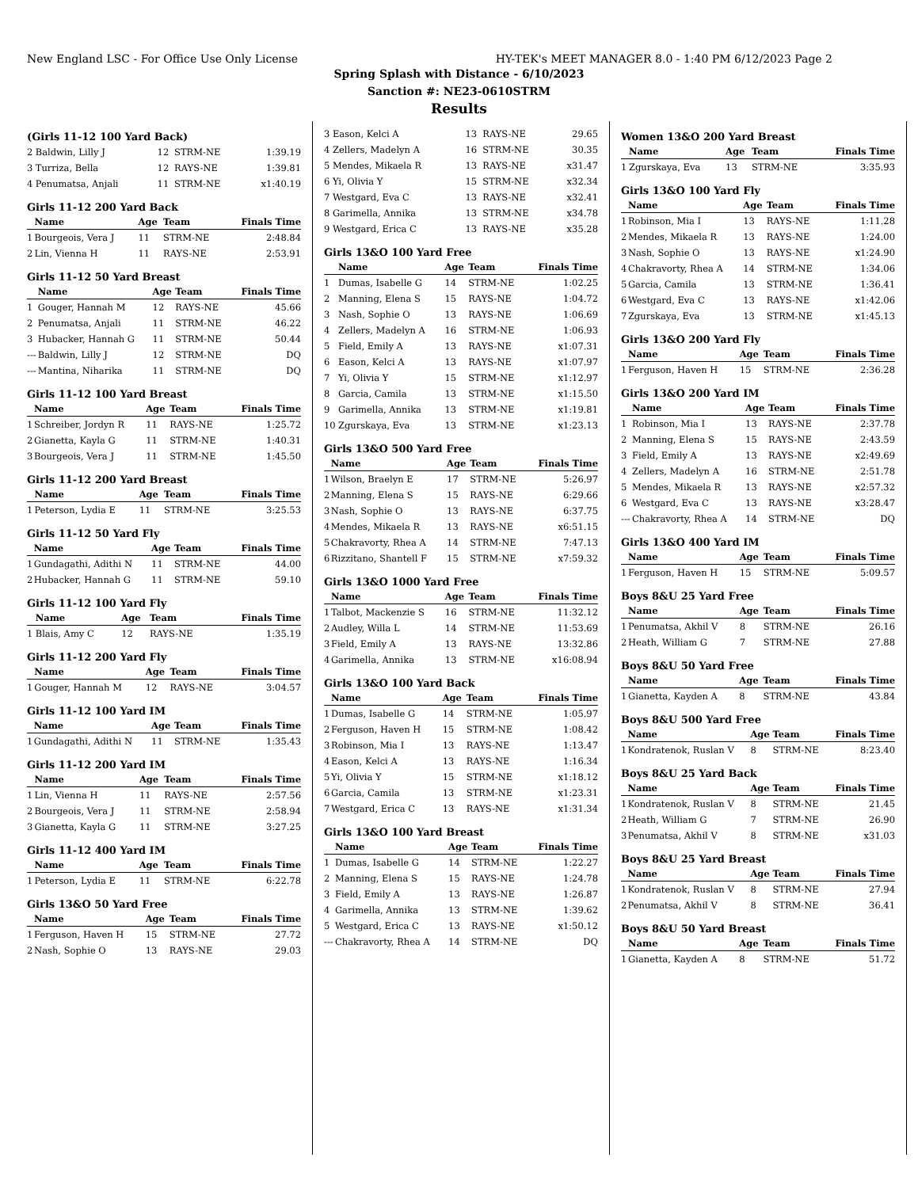New England LSC - For Office Use Only License HY-TEK's MEET MANAGER 8.0 - 1:40 PM 6/12/2023 Page 2
Spring Splash with Distance - 6/10/2023
Sanction #: NE23-0610STRM
Results
(Girls 11-12 100 Yard Back)
| 2 | Baldwin, Lilly J | 12 | STRM-NE | 1:39.19 |
| 3 | Turriza, Bella | 12 | RAYS-NE | 1:39.81 |
| 4 | Penumatsa, Anjali | 11 | STRM-NE | x1:40.19 |
Girls 11-12 200 Yard Back
| | Name | Age | Team | Finals Time |
| --- | --- | --- | --- | --- |
| 1 | Bourgeois, Vera J | 11 | STRM-NE | 2:48.84 |
| 2 | Lin, Vienna H | 11 | RAYS-NE | 2:53.91 |
Girls 11-12 50 Yard Breast
| | Name | Age | Team | Finals Time |
| --- | --- | --- | --- | --- |
| 1 | Gouger, Hannah M | 12 | RAYS-NE | 45.66 |
| 2 | Penumatsa, Anjali | 11 | STRM-NE | 46.22 |
| 3 | Hubacker, Hannah G | 11 | STRM-NE | 50.44 |
| --- | Baldwin, Lilly J | 12 | STRM-NE | DQ |
| --- | Mantina, Niharika | 11 | STRM-NE | DQ |
Girls 11-12 100 Yard Breast
| | Name | Age | Team | Finals Time |
| --- | --- | --- | --- | --- |
| 1 | Schreiber, Jordyn R | 11 | RAYS-NE | 1:25.72 |
| 2 | Gianetta, Kayla G | 11 | STRM-NE | 1:40.31 |
| 3 | Bourgeois, Vera J | 11 | STRM-NE | 1:45.50 |
Girls 11-12 200 Yard Breast
| | Name | Age | Team | Finals Time |
| --- | --- | --- | --- | --- |
| 1 | Peterson, Lydia E | 11 | STRM-NE | 3:25.53 |
Girls 11-12 50 Yard Fly
| | Name | Age | Team | Finals Time |
| --- | --- | --- | --- | --- |
| 1 | Gundagathi, Adithi N | 11 | STRM-NE | 44.00 |
| 2 | Hubacker, Hannah G | 11 | STRM-NE | 59.10 |
Girls 11-12 100 Yard Fly
| | Name | Age | Team | Finals Time |
| --- | --- | --- | --- | --- |
| 1 | Blais, Amy C | 12 | RAYS-NE | 1:35.19 |
Girls 11-12 200 Yard Fly
| | Name | Age | Team | Finals Time |
| --- | --- | --- | --- | --- |
| 1 | Gouger, Hannah M | 12 | RAYS-NE | 3:04.57 |
Girls 11-12 100 Yard IM
| | Name | Age | Team | Finals Time |
| --- | --- | --- | --- | --- |
| 1 | Gundagathi, Adithi N | 11 | STRM-NE | 1:35.43 |
Girls 11-12 200 Yard IM
| | Name | Age | Team | Finals Time |
| --- | --- | --- | --- | --- |
| 1 | Lin, Vienna H | 11 | RAYS-NE | 2:57.56 |
| 2 | Bourgeois, Vera J | 11 | STRM-NE | 2:58.94 |
| 3 | Gianetta, Kayla G | 11 | STRM-NE | 3:27.25 |
Girls 11-12 400 Yard IM
| | Name | Age | Team | Finals Time |
| --- | --- | --- | --- | --- |
| 1 | Peterson, Lydia E | 11 | STRM-NE | 6:22.78 |
Girls 13&O 50 Yard Free
| | Name | Age | Team | Finals Time |
| --- | --- | --- | --- | --- |
| 1 | Ferguson, Haven H | 15 | STRM-NE | 27.72 |
| 2 | Nash, Sophie O | 13 | RAYS-NE | 29.03 |
| 3 | Eason, Kelci A | 13 | RAYS-NE | 29.65 |
| 4 | Zellers, Madelyn A | 16 | STRM-NE | 30.35 |
| 5 | Mendes, Mikaela R | 13 | RAYS-NE | x31.47 |
| 6 | Yi, Olivia Y | 15 | STRM-NE | x32.34 |
| 7 | Westgard, Eva C | 13 | RAYS-NE | x32.41 |
| 8 | Garimella, Annika | 13 | STRM-NE | x34.78 |
| 9 | Westgard, Erica C | 13 | RAYS-NE | x35.28 |
Girls 13&O 100 Yard Free
| | Name | Age | Team | Finals Time |
| --- | --- | --- | --- | --- |
| 1 | Dumas, Isabelle G | 14 | STRM-NE | 1:02.25 |
| 2 | Manning, Elena S | 15 | RAYS-NE | 1:04.72 |
| 3 | Nash, Sophie O | 13 | RAYS-NE | 1:06.69 |
| 4 | Zellers, Madelyn A | 16 | STRM-NE | 1:06.93 |
| 5 | Field, Emily A | 13 | RAYS-NE | x1:07.31 |
| 6 | Eason, Kelci A | 13 | RAYS-NE | x1:07.97 |
| 7 | Yi, Olivia Y | 15 | STRM-NE | x1:12.97 |
| 8 | Garcia, Camila | 13 | STRM-NE | x1:15.50 |
| 9 | Garimella, Annika | 13 | STRM-NE | x1:19.81 |
| 10 | Zgurskaya, Eva | 13 | STRM-NE | x1:23.13 |
Girls 13&O 500 Yard Free
| | Name | Age | Team | Finals Time |
| --- | --- | --- | --- | --- |
| 1 | Wilson, Braelyn E | 17 | STRM-NE | 5:26.97 |
| 2 | Manning, Elena S | 15 | RAYS-NE | 6:29.66 |
| 3 | Nash, Sophie O | 13 | RAYS-NE | 6:37.75 |
| 4 | Mendes, Mikaela R | 13 | RAYS-NE | x6:51.15 |
| 5 | Chakravorty, Rhea A | 14 | STRM-NE | 7:47.13 |
| 6 | Rizzitano, Shantell F | 15 | STRM-NE | x7:59.32 |
Girls 13&O 1000 Yard Free
| | Name | Age | Team | Finals Time |
| --- | --- | --- | --- | --- |
| 1 | Talbot, Mackenzie S | 16 | STRM-NE | 11:32.12 |
| 2 | Audley, Willa L | 14 | STRM-NE | 11:53.69 |
| 3 | Field, Emily A | 13 | RAYS-NE | 13:32.86 |
| 4 | Garimella, Annika | 13 | STRM-NE | x16:08.94 |
Girls 13&O 100 Yard Back
| | Name | Age | Team | Finals Time |
| --- | --- | --- | --- | --- |
| 1 | Dumas, Isabelle G | 14 | STRM-NE | 1:05.97 |
| 2 | Ferguson, Haven H | 15 | STRM-NE | 1:08.42 |
| 3 | Robinson, Mia I | 13 | RAYS-NE | 1:13.47 |
| 4 | Eason, Kelci A | 13 | RAYS-NE | 1:16.34 |
| 5 | Yi, Olivia Y | 15 | STRM-NE | x1:18.12 |
| 6 | Garcia, Camila | 13 | STRM-NE | x1:23.31 |
| 7 | Westgard, Erica C | 13 | RAYS-NE | x1:31.34 |
Girls 13&O 100 Yard Breast
| | Name | Age | Team | Finals Time |
| --- | --- | --- | --- | --- |
| 1 | Dumas, Isabelle G | 14 | STRM-NE | 1:22.27 |
| 2 | Manning, Elena S | 15 | RAYS-NE | 1:24.78 |
| 3 | Field, Emily A | 13 | RAYS-NE | 1:26.87 |
| 4 | Garimella, Annika | 13 | STRM-NE | 1:39.62 |
| 5 | Westgard, Erica C | 13 | RAYS-NE | x1:50.12 |
| --- | Chakravorty, Rhea A | 14 | STRM-NE | DQ |
Women 13&O 200 Yard Breast
| | Name | Age | Team | Finals Time |
| --- | --- | --- | --- | --- |
| 1 | Zgurskaya, Eva | 13 | STRM-NE | 3:35.93 |
Girls 13&O 100 Yard Fly
| | Name | Age | Team | Finals Time |
| --- | --- | --- | --- | --- |
| 1 | Robinson, Mia I | 13 | RAYS-NE | 1:11.28 |
| 2 | Mendes, Mikaela R | 13 | RAYS-NE | 1:24.00 |
| 3 | Nash, Sophie O | 13 | RAYS-NE | x1:24.90 |
| 4 | Chakravorty, Rhea A | 14 | STRM-NE | 1:34.06 |
| 5 | Garcia, Camila | 13 | STRM-NE | 1:36.41 |
| 6 | Westgard, Eva C | 13 | RAYS-NE | x1:42.06 |
| 7 | Zgurskaya, Eva | 13 | STRM-NE | x1:45.13 |
Girls 13&O 200 Yard Fly
| | Name | Age | Team | Finals Time |
| --- | --- | --- | --- | --- |
| 1 | Ferguson, Haven H | 15 | STRM-NE | 2:36.28 |
Girls 13&O 200 Yard IM
| | Name | Age | Team | Finals Time |
| --- | --- | --- | --- | --- |
| 1 | Robinson, Mia I | 13 | RAYS-NE | 2:37.78 |
| 2 | Manning, Elena S | 15 | RAYS-NE | 2:43.59 |
| 3 | Field, Emily A | 13 | RAYS-NE | x2:49.69 |
| 4 | Zellers, Madelyn A | 16 | STRM-NE | 2:51.78 |
| 5 | Mendes, Mikaela R | 13 | RAYS-NE | x2:57.32 |
| 6 | Westgard, Eva C | 13 | RAYS-NE | x3:28.47 |
| --- | Chakravorty, Rhea A | 14 | STRM-NE | DQ |
Girls 13&O 400 Yard IM
| | Name | Age | Team | Finals Time |
| --- | --- | --- | --- | --- |
| 1 | Ferguson, Haven H | 15 | STRM-NE | 5:09.57 |
Boys 8&U 25 Yard Free
| | Name | Age | Team | Finals Time |
| --- | --- | --- | --- | --- |
| 1 | Penumatsa, Akhil V | 8 | STRM-NE | 26.16 |
| 2 | Heath, William G | 7 | STRM-NE | 27.88 |
Boys 8&U 50 Yard Free
| | Name | Age | Team | Finals Time |
| --- | --- | --- | --- | --- |
| 1 | Gianetta, Kayden A | 8 | STRM-NE | 43.84 |
Boys 8&U 500 Yard Free
| | Name | Age | Team | Finals Time |
| --- | --- | --- | --- | --- |
| 1 | Kondratenok, Ruslan V | 8 | STRM-NE | 8:23.40 |
Boys 8&U 25 Yard Back
| | Name | Age | Team | Finals Time |
| --- | --- | --- | --- | --- |
| 1 | Kondratenok, Ruslan V | 8 | STRM-NE | 21.45 |
| 2 | Heath, William G | 7 | STRM-NE | 26.90 |
| 3 | Penumatsa, Akhil V | 8 | STRM-NE | x31.03 |
Boys 8&U 25 Yard Breast
| | Name | Age | Team | Finals Time |
| --- | --- | --- | --- | --- |
| 1 | Kondratenok, Ruslan V | 8 | STRM-NE | 27.94 |
| 2 | Penumatsa, Akhil V | 8 | STRM-NE | 36.41 |
Boys 8&U 50 Yard Breast
| | Name | Age | Team | Finals Time |
| --- | --- | --- | --- | --- |
| 1 | Gianetta, Kayden A | 8 | STRM-NE | 51.72 |